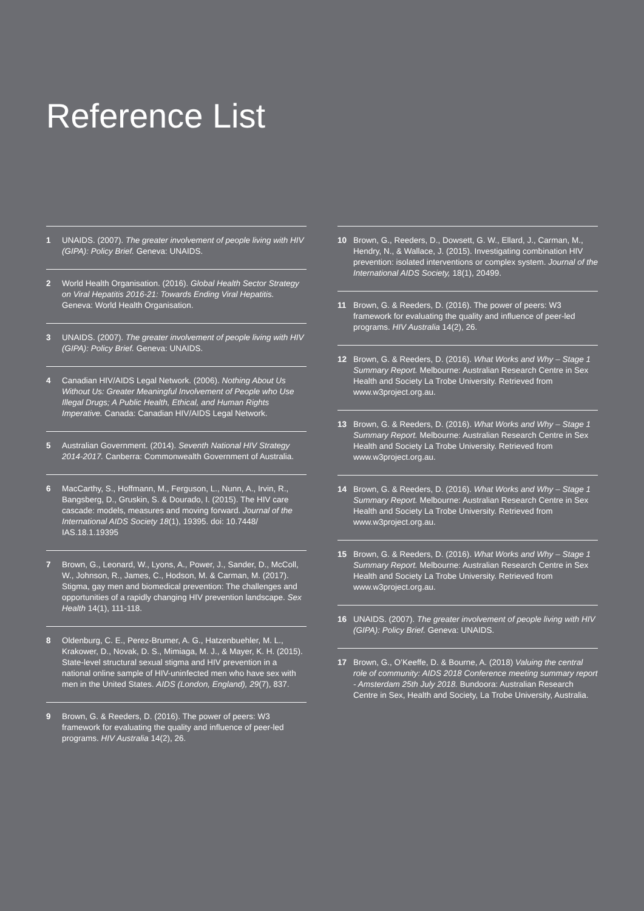Reference List
1 UNAIDS. (2007). The greater involvement of people living with HIV (GIPA): Policy Brief. Geneva: UNAIDS.
2 World Health Organisation. (2016). Global Health Sector Strategy on Viral Hepatitis 2016-21: Towards Ending Viral Hepatitis. Geneva: World Health Organisation.
3 UNAIDS. (2007). The greater involvement of people living with HIV (GIPA): Policy Brief. Geneva: UNAIDS.
4 Canadian HIV/AIDS Legal Network. (2006). Nothing About Us Without Us: Greater Meaningful Involvement of People who Use Illegal Drugs; A Public Health, Ethical, and Human Rights Imperative. Canada: Canadian HIV/AIDS Legal Network.
5 Australian Government. (2014). Seventh National HIV Strategy 2014-2017. Canberra: Commonwealth Government of Australia.
6 MacCarthy, S., Hoffmann, M., Ferguson, L., Nunn, A., Irvin, R., Bangsberg, D., Gruskin, S. & Dourado, I. (2015). The HIV care cascade: models, measures and moving forward. Journal of the International AIDS Society 18(1), 19395. doi: 10.7448/ IAS.18.1.19395
7 Brown, G., Leonard, W., Lyons, A., Power, J., Sander, D., McColl, W., Johnson, R., James, C., Hodson, M. & Carman, M. (2017). Stigma, gay men and biomedical prevention: The challenges and opportunities of a rapidly changing HIV prevention landscape. Sex Health 14(1), 111-118.
8 Oldenburg, C. E., Perez-Brumer, A. G., Hatzenbuehler, M. L., Krakower, D., Novak, D. S., Mimiaga, M. J., & Mayer, K. H. (2015). State-level structural sexual stigma and HIV prevention in a national online sample of HIV-uninfected men who have sex with men in the United States. AIDS (London, England), 29(7), 837.
9 Brown, G. & Reeders, D. (2016). The power of peers: W3 framework for evaluating the quality and influence of peer-led programs. HIV Australia 14(2), 26.
10 Brown, G., Reeders, D., Dowsett, G. W., Ellard, J., Carman, M., Hendry, N., & Wallace, J. (2015). Investigating combination HIV prevention: isolated interventions or complex system. Journal of the International AIDS Society, 18(1), 20499.
11 Brown, G. & Reeders, D. (2016). The power of peers: W3 framework for evaluating the quality and influence of peer-led programs. HIV Australia 14(2), 26.
12 Brown, G. & Reeders, D. (2016). What Works and Why – Stage 1 Summary Report. Melbourne: Australian Research Centre in Sex Health and Society La Trobe University. Retrieved from www.w3project.org.au.
13 Brown, G. & Reeders, D. (2016). What Works and Why – Stage 1 Summary Report. Melbourne: Australian Research Centre in Sex Health and Society La Trobe University. Retrieved from www.w3project.org.au.
14 Brown, G. & Reeders, D. (2016). What Works and Why – Stage 1 Summary Report. Melbourne: Australian Research Centre in Sex Health and Society La Trobe University. Retrieved from www.w3project.org.au.
15 Brown, G. & Reeders, D. (2016). What Works and Why – Stage 1 Summary Report. Melbourne: Australian Research Centre in Sex Health and Society La Trobe University. Retrieved from www.w3project.org.au.
16 UNAIDS. (2007). The greater involvement of people living with HIV (GIPA): Policy Brief. Geneva: UNAIDS.
17 Brown, G., O’Keeffe, D. & Bourne, A. (2018) Valuing the central role of community: AIDS 2018 Conference meeting summary report - Amsterdam 25th July 2018. Bundoora: Australian Research Centre in Sex, Health and Society, La Trobe University, Australia.